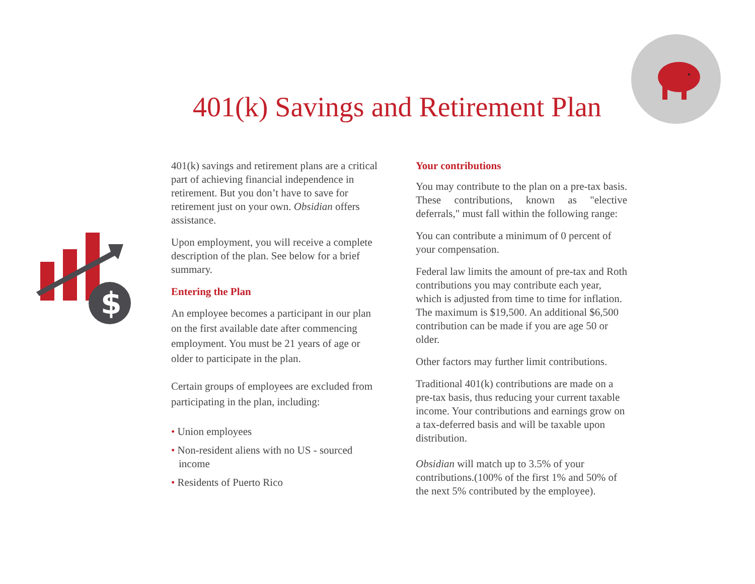401(k) Savings and Retirement Plan
$
401(k) savings and retirement plans are a critical part of achieving financial independence in retirement. But you don’t have to save for retirement just on your own. Obsidian offers assistance.
Upon employment, you will receive a complete description of the plan. See below for a brief summary.
Entering the Plan
An employee becomes a participant in our plan on the first available date after commencing employment. You must be 21 years of age or older to participate in the plan.
Certain groups of employees are excluded from participating in the plan, including:
• Union employees
• Non-resident aliens with no US - sourced income
• Residents of Puerto Rico
Your contributions
You may contribute to the plan on a pre-tax basis. These contributions, known as "elective deferrals," must fall within the following range:
You can contribute a minimum of 0 percent of your compensation.
Federal law limits the amount of pre-tax and Roth contributions you may contribute each year, which is adjusted from time to time for inflation. The maximum is $19,500. An additional $6,500 contribution can be made if you are age 50 or older.
Other factors may further limit contributions.
Traditional 401(k) contributions are made on a pre-tax basis, thus reducing your current taxable income. Your contributions and earnings grow on a tax-deferred basis and will be taxable upon distribution.
Obsidian will match up to 3.5% of your contributions.(100% of the first 1% and 50% of the next 5% contributed by the employee).